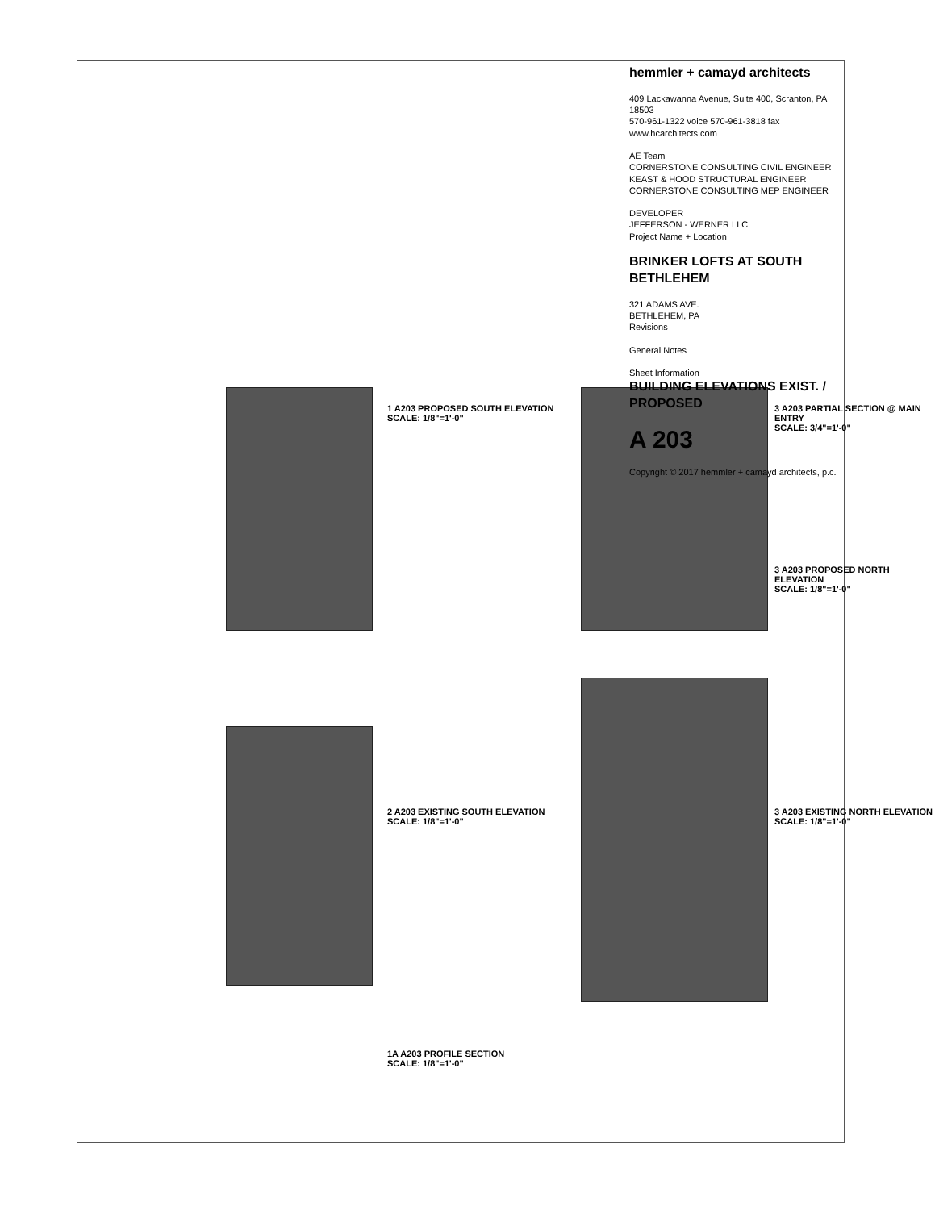1 A203 PROPOSED SOUTH ELEVATION
SCALE: 1/8"=1'-0"
2 A203 EXISTING SOUTH ELEVATION
SCALE: 1/8"=1'-0"
1A A203 PROFILE SECTION
SCALE: 1/8"=1'-0"
3 A203 PARTIAL SECTION @ MAIN ENTRY
SCALE: 3/4"=1'-0"
3 A203 PROPOSED NORTH ELEVATION
SCALE: 1/8"=1'-0"
3 A203 EXISTING NORTH ELEVATION
SCALE: 1/8"=1'-0"
hemmler + camayd architects
409 Lackawanna Avenue, Suite 400, Scranton, PA 18503
570-961-1322 voice 570-961-3818 fax www.hcarchitects.com
AE Team
CORNERSTONE CONSULTING CIVIL ENGINEER
KEAST & HOOD STRUCTURAL ENGINEER
CORNERSTONE CONSULTING MEP ENGINEER
DEVELOPER
JEFFERSON - WERNER LLC
Project Name + Location
BRINKER LOFTS AT SOUTH BETHLEHEM
321 ADAMS AVE.
BETHLEHEM, PA
Revisions
General Notes
Sheet Information
BUILDING ELEVATIONS EXIST. / PROPOSED
A 203
Copyright © 2017 hemmler + camayd architects, p.c.